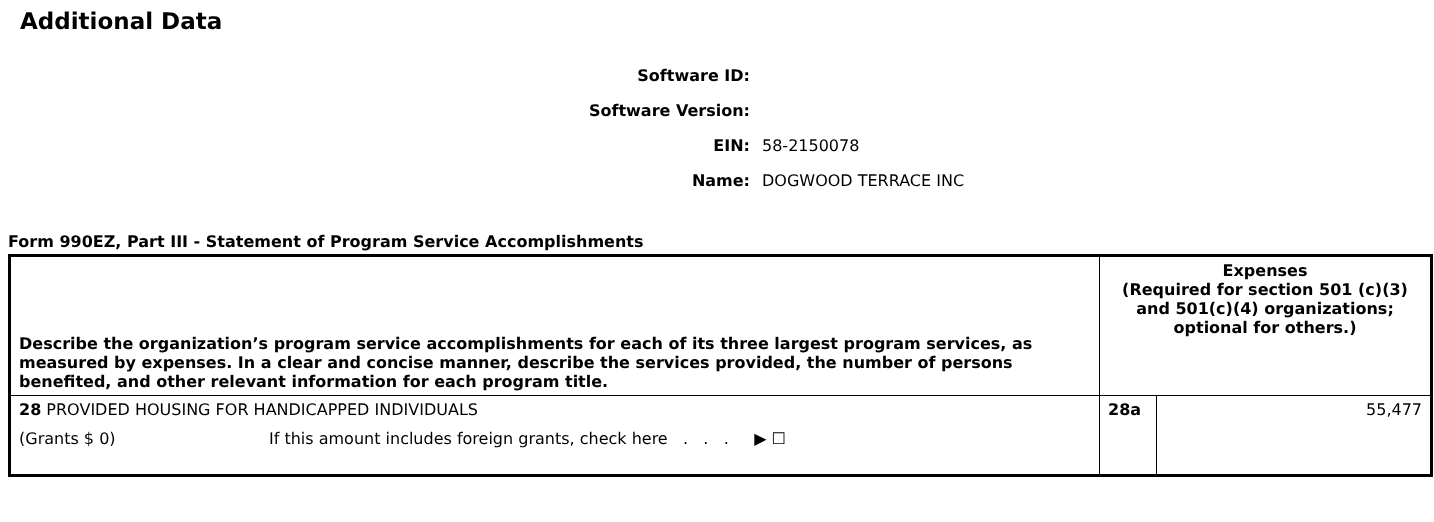Additional Data
Software ID:
Software Version:
EIN: 58-2150078
Name: DOGWOOD TERRACE INC
Form 990EZ, Part III - Statement of Program Service Accomplishments
| Describe the organization’s program service accomplishments for each of its three largest program services, as measured by expenses. In a clear and concise manner, describe the services provided, the number of persons benefited, and other relevant information for each program title. | Expenses (Required for section 501 (c)(3) and 501(c)(4) organizations; optional for others.) | |
| 28 PROVIDED HOUSING FOR HANDICAPPED INDIVIDUALS (Grants $ 0) If this amount includes foreign grants, check here . . . ▶ ☐ | 28a | 55,477 |